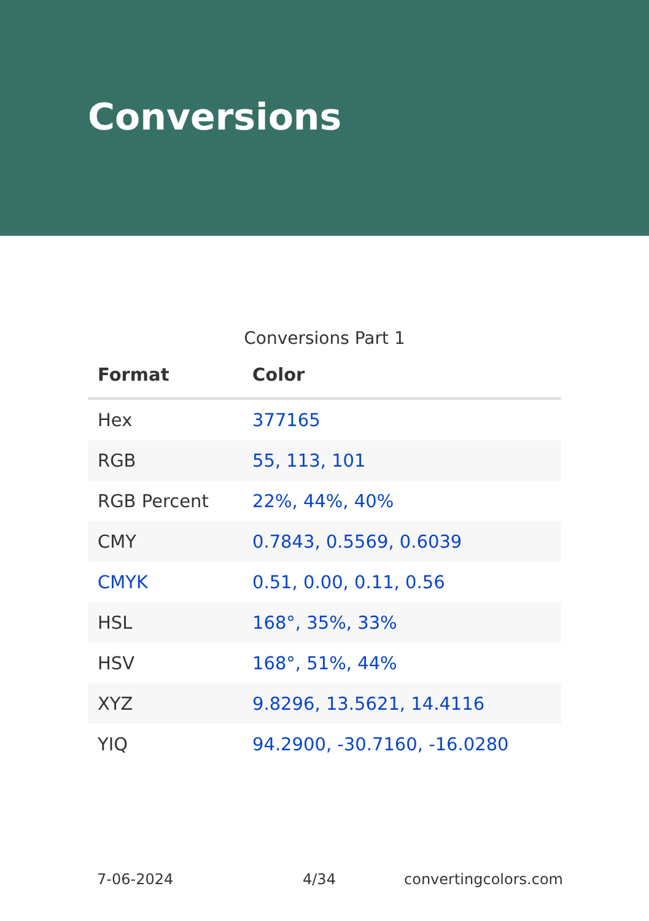Conversions
Conversions Part 1
| Format | Color |
| --- | --- |
| Hex | 377165 |
| RGB | 55, 113, 101 |
| RGB Percent | 22%, 44%, 40% |
| CMY | 0.7843, 0.5569, 0.6039 |
| CMYK | 0.51, 0.00, 0.11, 0.56 |
| HSL | 168°, 35%, 33% |
| HSV | 168°, 51%, 44% |
| XYZ | 9.8296, 13.5621, 14.4116 |
| YIQ | 94.2900, -30.7160, -16.0280 |
7-06-2024 4/34 convertingcolors.com